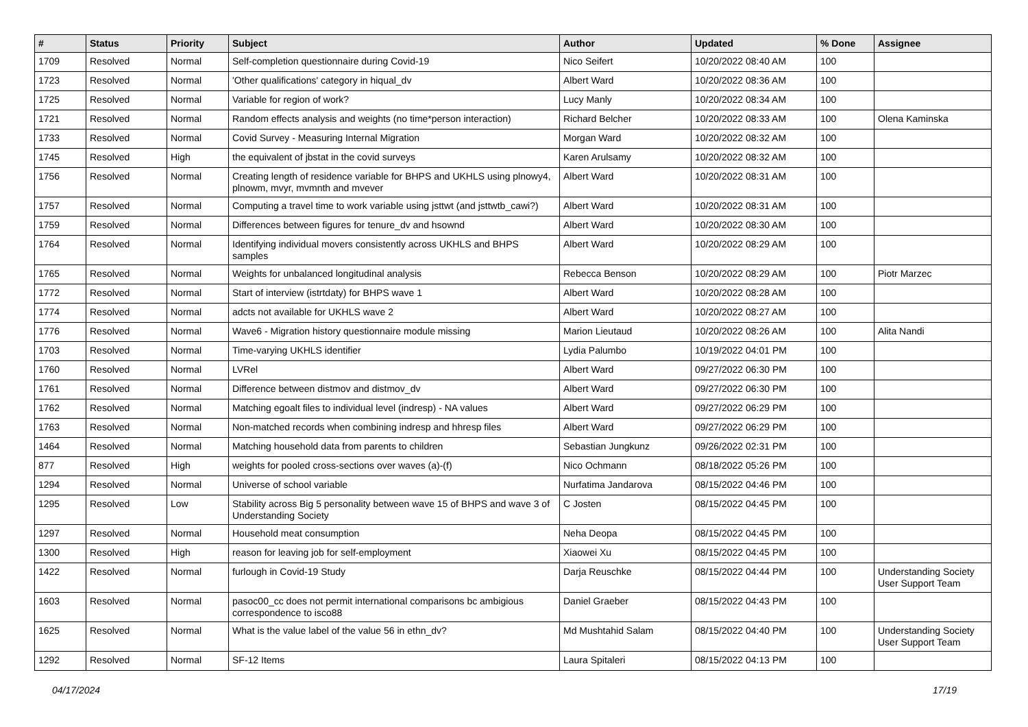| # | Status | Priority | Subject | Author | Updated | % Done | Assignee |
| --- | --- | --- | --- | --- | --- | --- | --- |
| 1709 | Resolved | Normal | Self-completion questionnaire during Covid-19 | Nico Seifert | 10/20/2022 08:40 AM | 100 | |
| 1723 | Resolved | Normal | 'Other qualifications' category in hiqual_dv | Albert Ward | 10/20/2022 08:36 AM | 100 | |
| 1725 | Resolved | Normal | Variable for region of work? | Lucy Manly | 10/20/2022 08:34 AM | 100 | |
| 1721 | Resolved | Normal | Random effects analysis and weights (no time*person interaction) | Richard Belcher | 10/20/2022 08:33 AM | 100 | Olena Kaminska |
| 1733 | Resolved | Normal | Covid Survey - Measuring Internal Migration | Morgan Ward | 10/20/2022 08:32 AM | 100 | |
| 1745 | Resolved | High | the equivalent of jbstat in the covid surveys | Karen Arulsamy | 10/20/2022 08:32 AM | 100 | |
| 1756 | Resolved | Normal | Creating length of residence variable for BHPS and UKHLS using plnowy4, plnowm, mvyr, mvmnth and mvever | Albert Ward | 10/20/2022 08:31 AM | 100 | |
| 1757 | Resolved | Normal | Computing a travel time to work variable using jsttwt (and jsttwtb_cawi?) | Albert Ward | 10/20/2022 08:31 AM | 100 | |
| 1759 | Resolved | Normal | Differences between figures for tenure_dv and hsownd | Albert Ward | 10/20/2022 08:30 AM | 100 | |
| 1764 | Resolved | Normal | Identifying individual movers consistently across UKHLS and BHPS samples | Albert Ward | 10/20/2022 08:29 AM | 100 | |
| 1765 | Resolved | Normal | Weights for unbalanced longitudinal analysis | Rebecca Benson | 10/20/2022 08:29 AM | 100 | Piotr Marzec |
| 1772 | Resolved | Normal | Start of interview (istrtdaty) for BHPS wave 1 | Albert Ward | 10/20/2022 08:28 AM | 100 | |
| 1774 | Resolved | Normal | adcts not available for UKHLS wave 2 | Albert Ward | 10/20/2022 08:27 AM | 100 | |
| 1776 | Resolved | Normal | Wave6 - Migration history questionnaire module missing | Marion Lieutaud | 10/20/2022 08:26 AM | 100 | Alita Nandi |
| 1703 | Resolved | Normal | Time-varying UKHLS identifier | Lydia Palumbo | 10/19/2022 04:01 PM | 100 | |
| 1760 | Resolved | Normal | LVRel | Albert Ward | 09/27/2022 06:30 PM | 100 | |
| 1761 | Resolved | Normal | Difference between distmov and distmov_dv | Albert Ward | 09/27/2022 06:30 PM | 100 | |
| 1762 | Resolved | Normal | Matching egoalt files to individual level (indresp) - NA values | Albert Ward | 09/27/2022 06:29 PM | 100 | |
| 1763 | Resolved | Normal | Non-matched records when combining indresp and hhresp files | Albert Ward | 09/27/2022 06:29 PM | 100 | |
| 1464 | Resolved | Normal | Matching household data from parents to children | Sebastian Jungkunz | 09/26/2022 02:31 PM | 100 | |
| 877 | Resolved | High | weights for pooled cross-sections over waves (a)-(f) | Nico Ochmann | 08/18/2022 05:26 PM | 100 | |
| 1294 | Resolved | Normal | Universe of school variable | Nurfatima Jandarova | 08/15/2022 04:46 PM | 100 | |
| 1295 | Resolved | Low | Stability across Big 5 personality between wave 15 of BHPS and wave 3 of Understanding Society | C Josten | 08/15/2022 04:45 PM | 100 | |
| 1297 | Resolved | Normal | Household meat consumption | Neha Deopa | 08/15/2022 04:45 PM | 100 | |
| 1300 | Resolved | High | reason for leaving job for self-employment | Xiaowei Xu | 08/15/2022 04:45 PM | 100 | |
| 1422 | Resolved | Normal | furlough in Covid-19 Study | Darja Reuschke | 08/15/2022 04:44 PM | 100 | Understanding Society User Support Team |
| 1603 | Resolved | Normal | pasoc00_cc does not permit international comparisons bc ambigious correspondence to isco88 | Daniel Graeber | 08/15/2022 04:43 PM | 100 | |
| 1625 | Resolved | Normal | What is the value label of the value 56 in ethn_dv? | Md Mushtahid Salam | 08/15/2022 04:40 PM | 100 | Understanding Society User Support Team |
| 1292 | Resolved | Normal | SF-12 Items | Laura Spitaleri | 08/15/2022 04:13 PM | 100 | |
04/17/2024 17/19